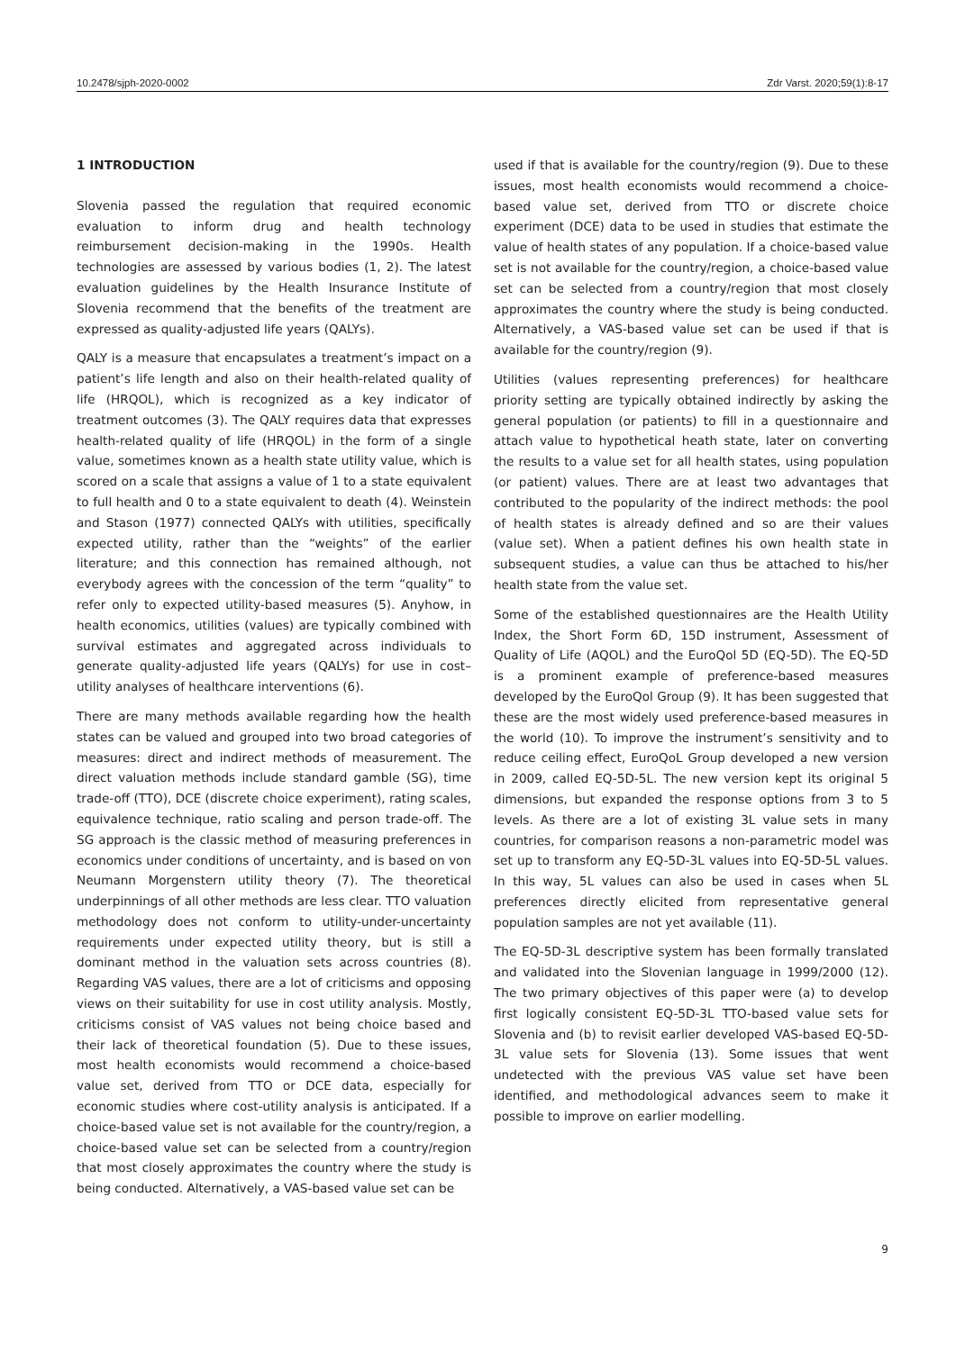10.2478/sjph-2020-0002 Zdr Varst. 2020;59(1):8-17
1 INTRODUCTION
Slovenia passed the regulation that required economic evaluation to inform drug and health technology reimbursement decision-making in the 1990s. Health technologies are assessed by various bodies (1, 2). The latest evaluation guidelines by the Health Insurance Institute of Slovenia recommend that the benefits of the treatment are expressed as quality-adjusted life years (QALYs).
QALY is a measure that encapsulates a treatment’s impact on a patient’s life length and also on their health-related quality of life (HRQOL), which is recognized as a key indicator of treatment outcomes (3). The QALY requires data that expresses health-related quality of life (HRQOL) in the form of a single value, sometimes known as a health state utility value, which is scored on a scale that assigns a value of 1 to a state equivalent to full health and 0 to a state equivalent to death (4). Weinstein and Stason (1977) connected QALYs with utilities, specifically expected utility, rather than the “weights” of the earlier literature; and this connection has remained although, not everybody agrees with the concession of the term “quality” to refer only to expected utility-based measures (5). Anyhow, in health economics, utilities (values) are typically combined with survival estimates and aggregated across individuals to generate quality-adjusted life years (QALYs) for use in cost–utility analyses of healthcare interventions (6).
There are many methods available regarding how the health states can be valued and grouped into two broad categories of measures: direct and indirect methods of measurement. The direct valuation methods include standard gamble (SG), time trade-off (TTO), DCE (discrete choice experiment), rating scales, equivalence technique, ratio scaling and person trade-off. The SG approach is the classic method of measuring preferences in economics under conditions of uncertainty, and is based on von Neumann Morgenstern utility theory (7). The theoretical underpinnings of all other methods are less clear. TTO valuation methodology does not conform to utility-under-uncertainty requirements under expected utility theory, but is still a dominant method in the valuation sets across countries (8). Regarding VAS values, there are a lot of criticisms and opposing views on their suitability for use in cost utility analysis. Mostly, criticisms consist of VAS values not being choice based and their lack of theoretical foundation (5). Due to these issues, most health economists would recommend a choice-based value set, derived from TTO or DCE data, especially for economic studies where cost-utility analysis is anticipated. If a choice-based value set is not available for the country/region, a choice-based value set can be selected from a country/region that most closely approximates the country where the study is being conducted. Alternatively, a VAS-based value set can be
used if that is available for the country/region (9). Due to these issues, most health economists would recommend a choice-based value set, derived from TTO or discrete choice experiment (DCE) data to be used in studies that estimate the value of health states of any population. If a choice-based value set is not available for the country/region, a choice-based value set can be selected from a country/region that most closely approximates the country where the study is being conducted. Alternatively, a VAS-based value set can be used if that is available for the country/region (9).
Utilities (values representing preferences) for healthcare priority setting are typically obtained indirectly by asking the general population (or patients) to fill in a questionnaire and attach value to hypothetical heath state, later on converting the results to a value set for all health states, using population (or patient) values. There are at least two advantages that contributed to the popularity of the indirect methods: the pool of health states is already defined and so are their values (value set). When a patient defines his own health state in subsequent studies, a value can thus be attached to his/her health state from the value set.
Some of the established questionnaires are the Health Utility Index, the Short Form 6D, 15D instrument, Assessment of Quality of Life (AQOL) and the EuroQol 5D (EQ-5D). The EQ-5D is a prominent example of preference-based measures developed by the EuroQol Group (9). It has been suggested that these are the most widely used preference-based measures in the world (10). To improve the instrument’s sensitivity and to reduce ceiling effect, EuroQoL Group developed a new version in 2009, called EQ-5D-5L. The new version kept its original 5 dimensions, but expanded the response options from 3 to 5 levels. As there are a lot of existing 3L value sets in many countries, for comparison reasons a non-parametric model was set up to transform any EQ-5D-3L values into EQ-5D-5L values. In this way, 5L values can also be used in cases when 5L preferences directly elicited from representative general population samples are not yet available (11).
The EQ-5D-3L descriptive system has been formally translated and validated into the Slovenian language in 1999/2000 (12). The two primary objectives of this paper were (a) to develop first logically consistent EQ-5D-3L TTO-based value sets for Slovenia and (b) to revisit earlier developed VAS-based EQ-5D-3L value sets for Slovenia (13). Some issues that went undetected with the previous VAS value set have been identified, and methodological advances seem to make it possible to improve on earlier modelling.
9